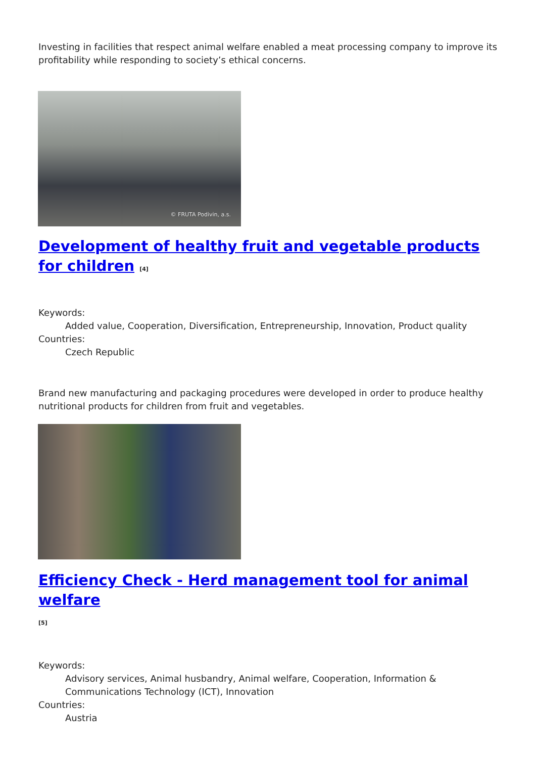Investing in facilities that respect animal welfare enabled a meat processing company to improve its profitability while responding to society’s ethical concerns.
© FRUTA Podivin, a.s.
Development of healthy fruit and vegetable products for children <sup>[4]</sup>
Keywords:
Added value, Cooperation, Diversification, Entrepreneurship, Innovation, Product quality
Countries:
Czech Republic
Brand new manufacturing and packaging procedures were developed in order to produce healthy nutritional products for children from fruit and vegetables.
Efficiency Check - Herd management tool for animal welfare
<sup>[5]</sup>
Keywords:
Advisory services, Animal husbandry, Animal welfare, Cooperation, Information & Communications Technology (ICT), Innovation
Countries:
Austria